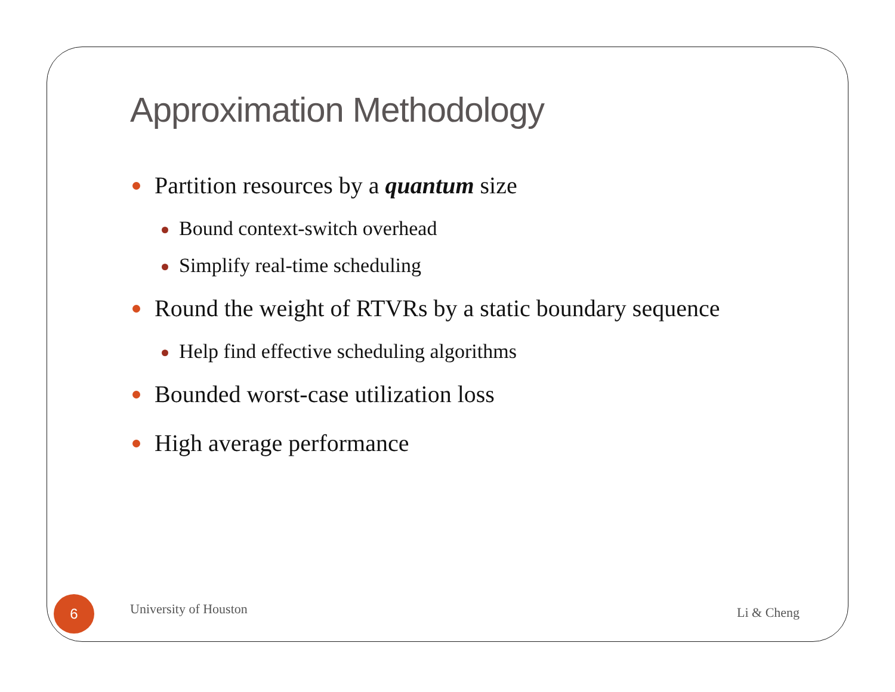Approximation Methodology
Partition resources by a quantum size
Bound context-switch overhead
Simplify real-time scheduling
Round the weight of RTVRs by a static boundary sequence
Help find effective scheduling algorithms
Bounded worst-case utilization loss
High average performance
6 University of Houston Li & Cheng